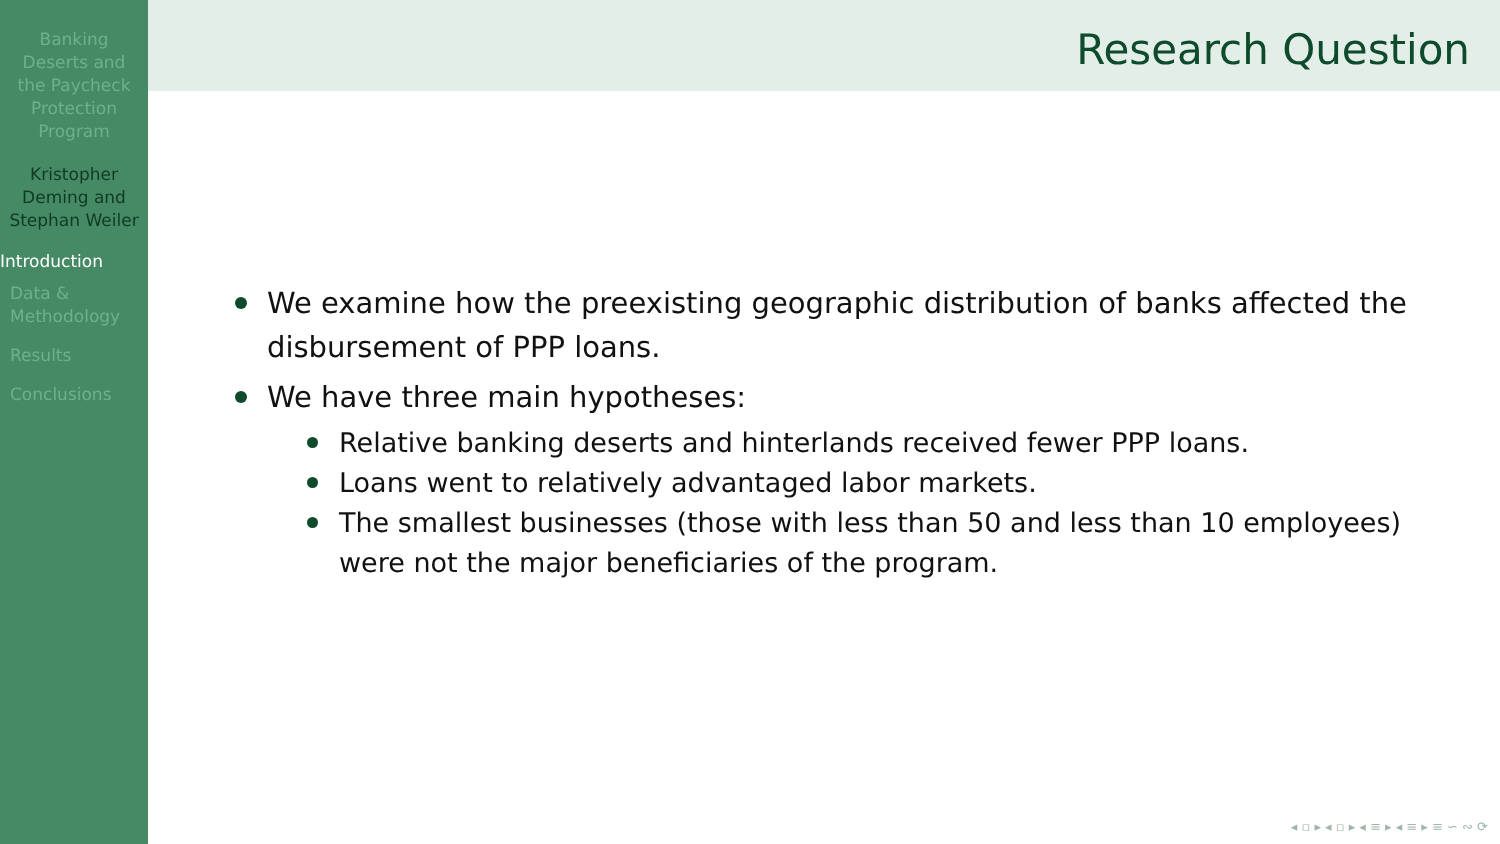Banking Deserts and the Paycheck Protection Program
Kristopher Deming and Stephan Weiler
Introduction
Data & Methodology
Results
Conclusions
Research Question
We examine how the preexisting geographic distribution of banks affected the disbursement of PPP loans.
We have three main hypotheses:
Relative banking deserts and hinterlands received fewer PPP loans.
Loans went to relatively advantaged labor markets.
The smallest businesses (those with less than 50 and less than 10 employees) were not the major beneficiaries of the program.
◂ ▫ ▸ ◂ ▫ ▸ ◂ ≡ ▸ ◂ ≡ ▸ ≡ ∽ ∾ ⟳